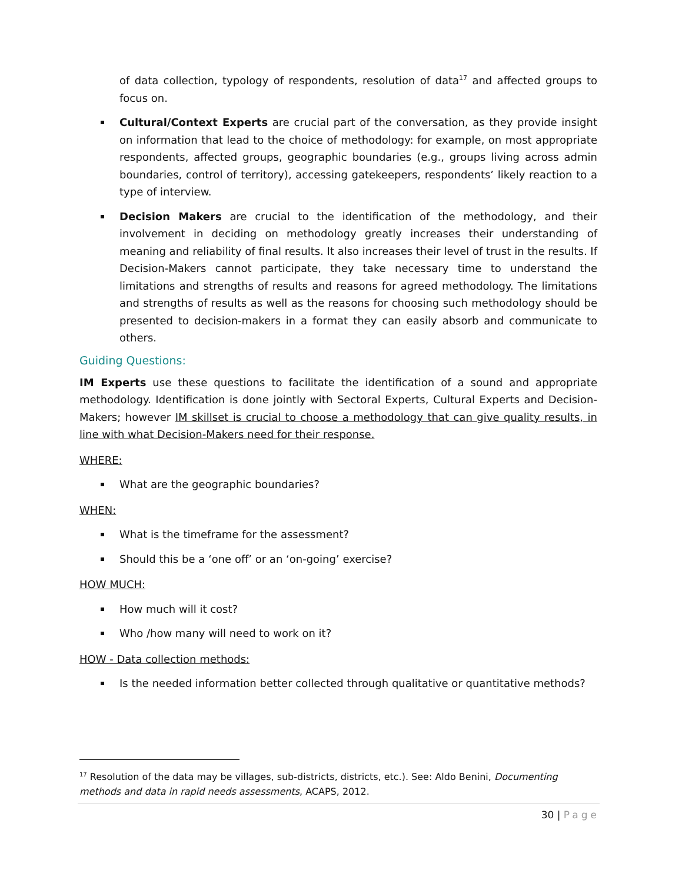of data collection, typology of respondents, resolution of data<sup>17</sup> and affected groups to focus on.
Cultural/Context Experts are crucial part of the conversation, as they provide insight on information that lead to the choice of methodology: for example, on most appropriate respondents, affected groups, geographic boundaries (e.g., groups living across admin boundaries, control of territory), accessing gatekeepers, respondents’ likely reaction to a type of interview.
Decision Makers are crucial to the identification of the methodology, and their involvement in deciding on methodology greatly increases their understanding of meaning and reliability of final results. It also increases their level of trust in the results. If Decision-Makers cannot participate, they take necessary time to understand the limitations and strengths of results and reasons for agreed methodology. The limitations and strengths of results as well as the reasons for choosing such methodology should be presented to decision-makers in a format they can easily absorb and communicate to others.
Guiding Questions:
IM Experts use these questions to facilitate the identification of a sound and appropriate methodology. Identification is done jointly with Sectoral Experts, Cultural Experts and Decision-Makers; however IM skillset is crucial to choose a methodology that can give quality results, in line with what Decision-Makers need for their response.
WHERE:
What are the geographic boundaries?
WHEN:
What is the timeframe for the assessment?
Should this be a ‘one off’ or an ‘on-going’ exercise?
HOW MUCH:
How much will it cost?
Who /how many will need to work on it?
HOW - Data collection methods:
Is the needed information better collected through qualitative or quantitative methods?
<sup>17</sup> Resolution of the data may be villages, sub-districts, districts, etc.). See: Aldo Benini, Documenting methods and data in rapid needs assessments, ACAPS, 2012.
30 | Page